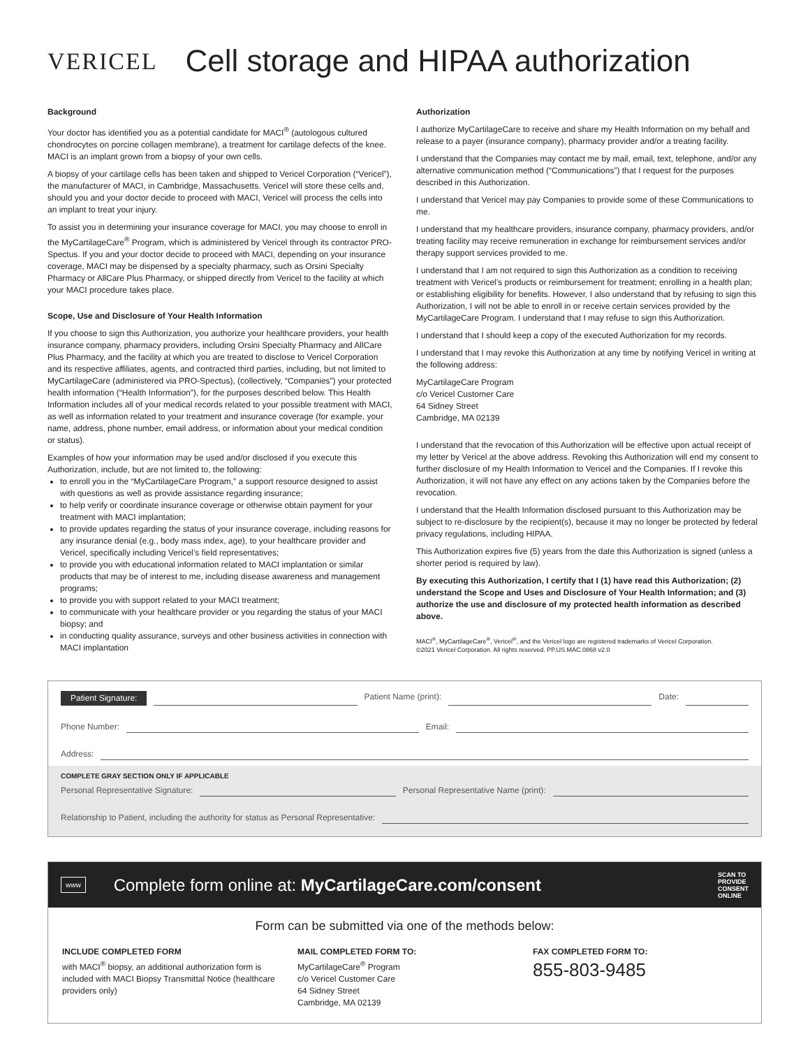VERICEL
Cell storage and HIPAA authorization
Background
Your doctor has identified you as a potential candidate for MACI<sup>®</sup> (autologous cultured chondrocytes on porcine collagen membrane), a treatment for cartilage defects of the knee. MACI is an implant grown from a biopsy of your own cells.
A biopsy of your cartilage cells has been taken and shipped to Vericel Corporation (“Vericel”), the manufacturer of MACI, in Cambridge, Massachusetts. Vericel will store these cells and, should you and your doctor decide to proceed with MACI, Vericel will process the cells into an implant to treat your injury.
To assist you in determining your insurance coverage for MACI, you may choose to enroll in the MyCartilageCare<sup>®</sup> Program, which is administered by Vericel through its contractor PRO-Spectus. If you and your doctor decide to proceed with MACI, depending on your insurance coverage, MACI may be dispensed by a specialty pharmacy, such as Orsini Specialty Pharmacy or AllCare Plus Pharmacy, or shipped directly from Vericel to the facility at which your MACI procedure takes place.
Scope, Use and Disclosure of Your Health Information
If you choose to sign this Authorization, you authorize your healthcare providers, your health insurance company, pharmacy providers, including Orsini Specialty Pharmacy and AllCare Plus Pharmacy, and the facility at which you are treated to disclose to Vericel Corporation and its respective affiliates, agents, and contracted third parties, including, but not limited to MyCartilageCare (administered via PRO-Spectus), (collectively, “Companies”) your protected health information (“Health Information”), for the purposes described below. This Health Information includes all of your medical records related to your possible treatment with MACI, as well as information related to your treatment and insurance coverage (for example, your name, address, phone number, email address, or information about your medical condition or status).
Examples of how your information may be used and/or disclosed if you execute this Authorization, include, but are not limited to, the following:
to enroll you in the “MyCartilageCare Program,” a support resource designed to assist with questions as well as provide assistance regarding insurance;
to help verify or coordinate insurance coverage or otherwise obtain payment for your treatment with MACI implantation;
to provide updates regarding the status of your insurance coverage, including reasons for any insurance denial (e.g., body mass index, age), to your healthcare provider and Vericel, specifically including Vericel’s field representatives;
to provide you with educational information related to MACI implantation or similar products that may be of interest to me, including disease awareness and management programs;
to provide you with support related to your MACI treatment;
to communicate with your healthcare provider or you regarding the status of your MACI biopsy; and
in conducting quality assurance, surveys and other business activities in connection with MACI implantation
Authorization
I authorize MyCartilageCare to receive and share my Health Information on my behalf and release to a payer (insurance company), pharmacy provider and/or a treating facility.
I understand that the Companies may contact me by mail, email, text, telephone, and/or any alternative communication method (“Communications”) that I request for the purposes described in this Authorization.
I understand that Vericel may pay Companies to provide some of these Communications to me.
I understand that my healthcare providers, insurance company, pharmacy providers, and/or treating facility may receive remuneration in exchange for reimbursement services and/or therapy support services provided to me.
I understand that I am not required to sign this Authorization as a condition to receiving treatment with Vericel’s products or reimbursement for treatment; enrolling in a health plan; or establishing eligibility for benefits. However, I also understand that by refusing to sign this Authorization, I will not be able to enroll in or receive certain services provided by the MyCartilageCare Program. I understand that I may refuse to sign this Authorization.
I understand that I should keep a copy of the executed Authorization for my records.
I understand that I may revoke this Authorization at any time by notifying Vericel in writing at the following address:
MyCartilageCare Program
c/o Vericel Customer Care
64 Sidney Street
Cambridge, MA 02139
I understand that the revocation of this Authorization will be effective upon actual receipt of my letter by Vericel at the above address. Revoking this Authorization will end my consent to further disclosure of my Health Information to Vericel and the Companies. If I revoke this Authorization, it will not have any effect on any actions taken by the Companies before the revocation.
I understand that the Health Information disclosed pursuant to this Authorization may be subject to re-disclosure by the recipient(s), because it may no longer be protected by federal privacy regulations, including HIPAA.
This Authorization expires five (5) years from the date this Authorization is signed (unless a shorter period is required by law).
By executing this Authorization, I certify that I (1) have read this Authorization; (2) understand the Scope and Uses and Disclosure of Your Health Information; and (3) authorize the use and disclosure of my protected health information as described above.
MACI<sup>®</sup>, MyCartilageCare<sup>®</sup>, Vericel<sup>®</sup>, and the Vericel logo are registered trademarks of Vericel Corporation.
©2021 Vericel Corporation. All rights reserved. PP.US.MAC.0868 v2.0
Patient Signature: Patient Name (print): Date:
Phone Number: Email:
Address:
COMPLETE GRAY SECTION ONLY IF APPLICABLE
Personal Representative Signature: Personal Representative Name (print):
Relationship to Patient, including the authority for status as Personal Representative:
www Complete form online at: MyCartilageCare.com/consent SCAN TO
PROVIDE
CONSENT
ONLINE
Form can be submitted via one of the methods below:
INCLUDE COMPLETED FORM
with MACI<sup>®</sup> biopsy, an additional authorization form is included with MACI Biopsy Transmittal Notice (healthcare providers only)
MAIL COMPLETED FORM TO:
MyCartilageCare<sup>®</sup> Program
c/o Vericel Customer Care
64 Sidney Street
Cambridge, MA 02139
FAX COMPLETED FORM TO:
855-803-9485